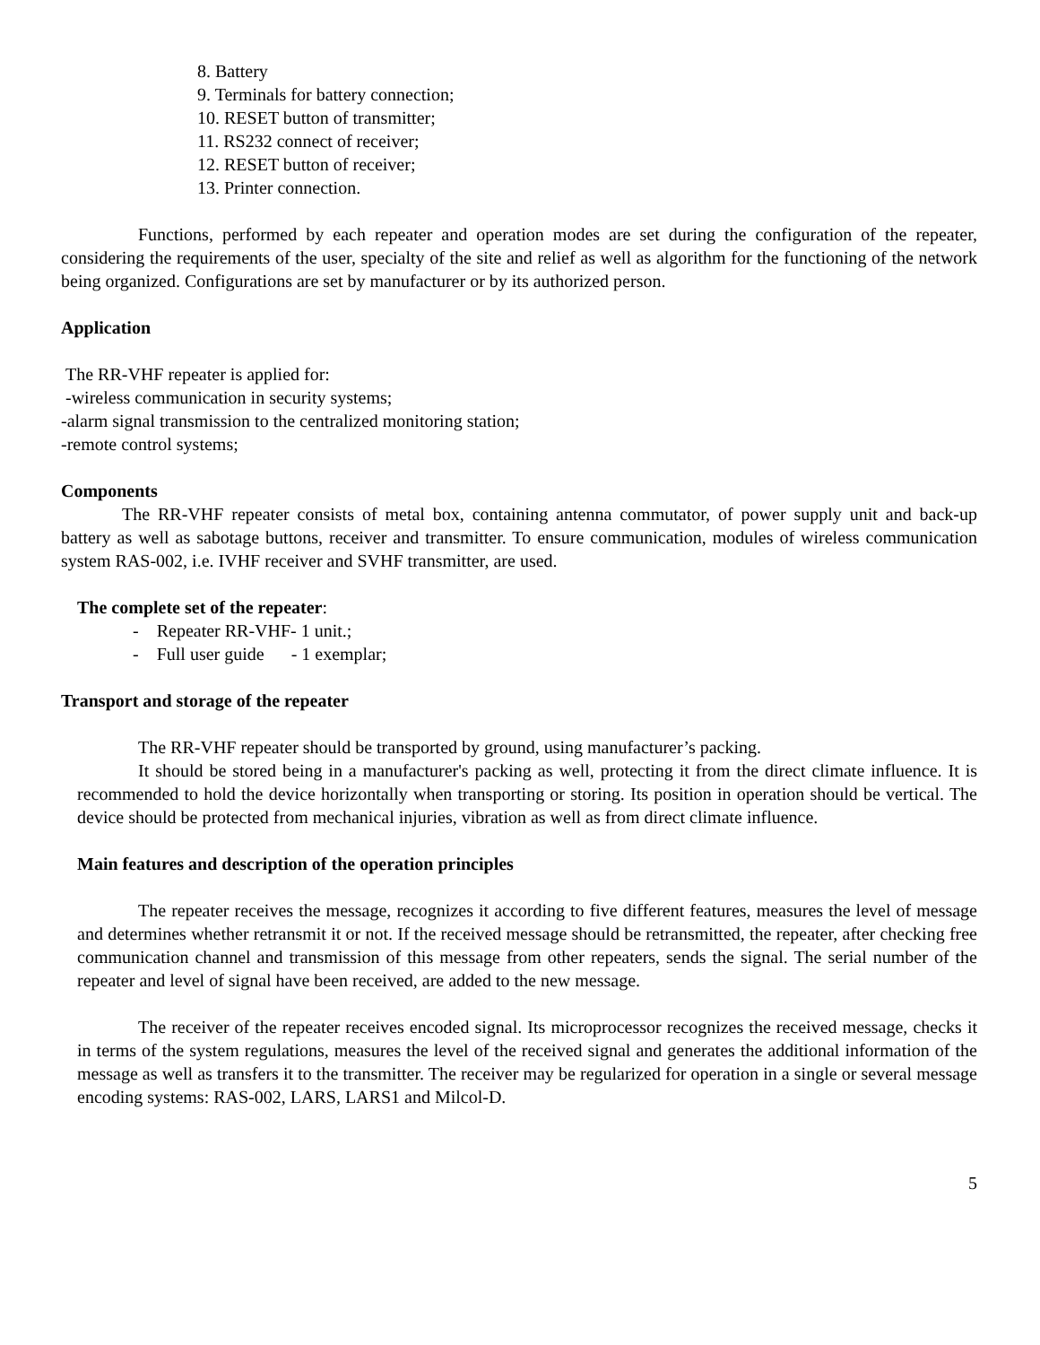8. Battery
9. Terminals for battery connection;
10. RESET button of transmitter;
11. RS232 connect of receiver;
12. RESET button of receiver;
13. Printer connection.
Functions, performed by each repeater and operation modes are set during the configuration of the repeater, considering the requirements of the user, specialty of the site and relief as well as algorithm for the functioning of the network being organized. Configurations are set by manufacturer or by its authorized person.
Application
The RR-VHF repeater is applied for:
-wireless communication in security systems;
-alarm signal transmission to the centralized monitoring station;
-remote control systems;
Components
The RR-VHF repeater consists of metal box, containing antenna commutator, of power supply unit and back-up battery as well as sabotage buttons, receiver and transmitter. To ensure communication, modules of wireless communication system RAS-002, i.e. IVHF receiver and SVHF transmitter, are used.
The complete set of the repeater:
- Repeater RR-VHF- 1 unit.;
- Full user guide - 1 exemplar;
Transport and storage of the repeater
The RR-VHF repeater should be transported by ground, using manufacturer’s packing.
It should be stored being in a manufacturer's packing as well, protecting it from the direct climate influence. It is recommended to hold the device horizontally when transporting or storing. Its position in operation should be vertical. The device should be protected from mechanical injuries, vibration as well as from direct climate influence.
Main features and description of the operation principles
The repeater receives the message, recognizes it according to five different features, measures the level of message and determines whether retransmit it or not. If the received message should be retransmitted, the repeater, after checking free communication channel and transmission of this message from other repeaters, sends the signal. The serial number of the repeater and level of signal have been received, are added to the new message.
The receiver of the repeater receives encoded signal. Its microprocessor recognizes the received message, checks it in terms of the system regulations, measures the level of the received signal and generates the additional information of the message as well as transfers it to the transmitter. The receiver may be regularized for operation in a single or several message encoding systems: RAS-002, LARS, LARS1 and Milcol-D.
5